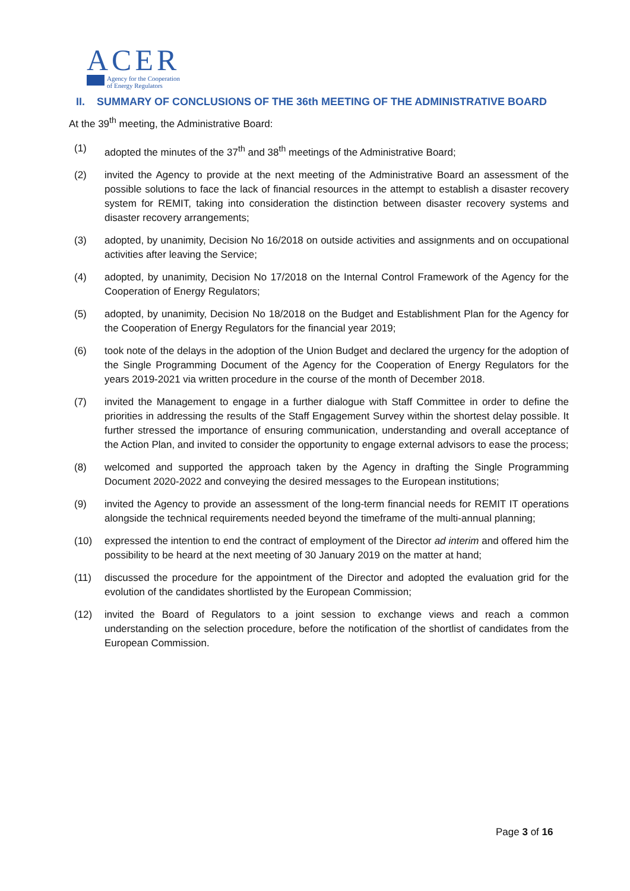ACER
Agency for the Cooperation
of Energy Regulators
II. SUMMARY OF CONCLUSIONS OF THE 36th MEETING OF THE ADMINISTRATIVE BOARD
At the 39<sup>th</sup> meeting, the Administrative Board:
(1) adopted the minutes of the 37<sup>th</sup> and 38<sup>th</sup> meetings of the Administrative Board;
(2) invited the Agency to provide at the next meeting of the Administrative Board an assessment of the possible solutions to face the lack of financial resources in the attempt to establish a disaster recovery system for REMIT, taking into consideration the distinction between disaster recovery systems and disaster recovery arrangements;
(3) adopted, by unanimity, Decision No 16/2018 on outside activities and assignments and on occupational activities after leaving the Service;
(4) adopted, by unanimity, Decision No 17/2018 on the Internal Control Framework of the Agency for the Cooperation of Energy Regulators;
(5) adopted, by unanimity, Decision No 18/2018 on the Budget and Establishment Plan for the Agency for the Cooperation of Energy Regulators for the financial year 2019;
(6) took note of the delays in the adoption of the Union Budget and declared the urgency for the adoption of the Single Programming Document of the Agency for the Cooperation of Energy Regulators for the years 2019-2021 via written procedure in the course of the month of December 2018.
(7) invited the Management to engage in a further dialogue with Staff Committee in order to define the priorities in addressing the results of the Staff Engagement Survey within the shortest delay possible. It further stressed the importance of ensuring communication, understanding and overall acceptance of the Action Plan, and invited to consider the opportunity to engage external advisors to ease the process;
(8) welcomed and supported the approach taken by the Agency in drafting the Single Programming Document 2020-2022 and conveying the desired messages to the European institutions;
(9) invited the Agency to provide an assessment of the long-term financial needs for REMIT IT operations alongside the technical requirements needed beyond the timeframe of the multi-annual planning;
(10) expressed the intention to end the contract of employment of the Director ad interim and offered him the possibility to be heard at the next meeting of 30 January 2019 on the matter at hand;
(11) discussed the procedure for the appointment of the Director and adopted the evaluation grid for the evolution of the candidates shortlisted by the European Commission;
(12) invited the Board of Regulators to a joint session to exchange views and reach a common understanding on the selection procedure, before the notification of the shortlist of candidates from the European Commission.
Page 3 of 16